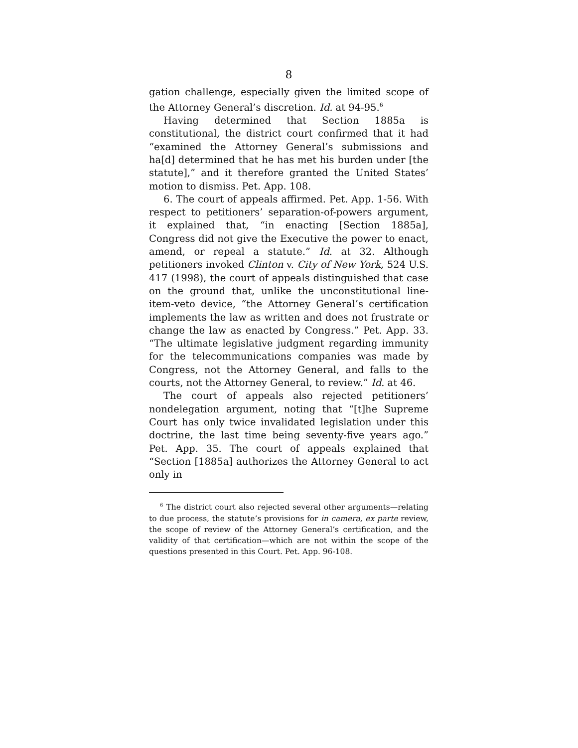8
gation challenge, especially given the limited scope of the Attorney General’s discretion. Id. at 94-95.<sup>6</sup>
Having determined that Section 1885a is constitutional, the district court confirmed that it had “examined the Attorney General’s submissions and ha[d] determined that he has met his burden under [the statute],” and it therefore granted the United States’ motion to dismiss. Pet. App. 108.
6. The court of appeals affirmed. Pet. App. 1-56. With respect to petitioners’ separation-of-powers argument, it explained that, “in enacting [Section 1885a], Congress did not give the Executive the power to enact, amend, or repeal a statute.” Id. at 32. Although petitioners invoked Clinton v. City of New York, 524 U.S. 417 (1998), the court of appeals distinguished that case on the ground that, unlike the unconstitutional line-item-veto device, “the Attorney General’s certification implements the law as written and does not frustrate or change the law as enacted by Congress.” Pet. App. 33. “The ultimate legislative judgment regarding immunity for the telecommunications companies was made by Congress, not the Attorney General, and falls to the courts, not the Attorney General, to review.” Id. at 46.
The court of appeals also rejected petitioners’ nondelegation argument, noting that “[t]he Supreme Court has only twice invalidated legislation under this doctrine, the last time being seventy-five years ago.” Pet. App. 35. The court of appeals explained that “Section [1885a] authorizes the Attorney General to act only in
<sup>6</sup> The district court also rejected several other arguments—relating to due process, the statute’s provisions for in camera, ex parte review, the scope of review of the Attorney General’s certification, and the validity of that certification—which are not within the scope of the questions presented in this Court. Pet. App. 96-108.